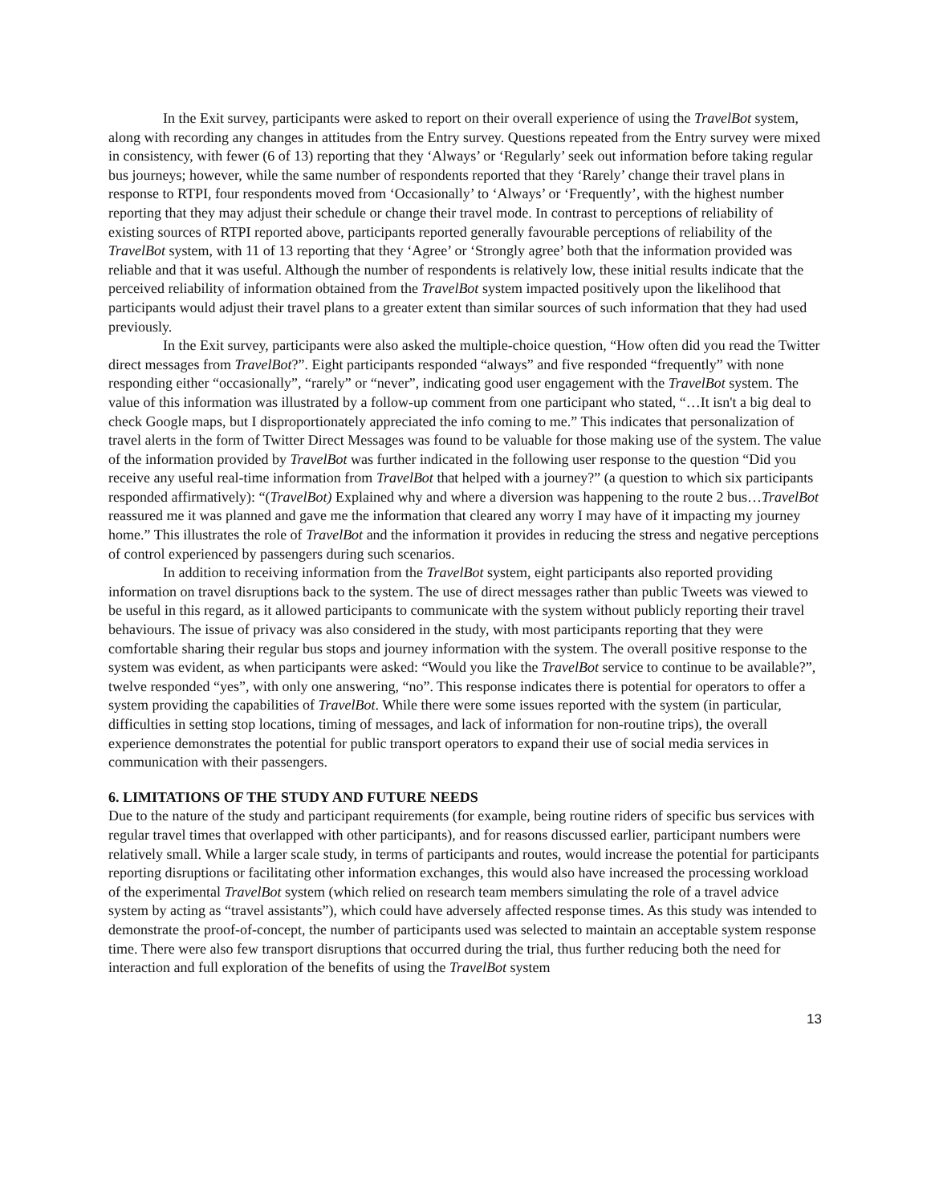In the Exit survey, participants were asked to report on their overall experience of using the TravelBot system, along with recording any changes in attitudes from the Entry survey. Questions repeated from the Entry survey were mixed in consistency, with fewer (6 of 13) reporting that they ‘Always’ or ‘Regularly’ seek out information before taking regular bus journeys; however, while the same number of respondents reported that they ‘Rarely’ change their travel plans in response to RTPI, four respondents moved from ‘Occasionally’ to ‘Always’ or ‘Frequently’, with the highest number reporting that they may adjust their schedule or change their travel mode. In contrast to perceptions of reliability of existing sources of RTPI reported above, participants reported generally favourable perceptions of reliability of the TravelBot system, with 11 of 13 reporting that they ‘Agree’ or ‘Strongly agree’ both that the information provided was reliable and that it was useful. Although the number of respondents is relatively low, these initial results indicate that the perceived reliability of information obtained from the TravelBot system impacted positively upon the likelihood that participants would adjust their travel plans to a greater extent than similar sources of such information that they had used previously.
In the Exit survey, participants were also asked the multiple-choice question, “How often did you read the Twitter direct messages from TravelBot?”. Eight participants responded “always” and five responded “frequently” with none responding either “occasionally”, “rarely” or “never”, indicating good user engagement with the TravelBot system. The value of this information was illustrated by a follow-up comment from one participant who stated, “…It isn't a big deal to check Google maps, but I disproportionately appreciated the info coming to me.” This indicates that personalization of travel alerts in the form of Twitter Direct Messages was found to be valuable for those making use of the system. The value of the information provided by TravelBot was further indicated in the following user response to the question “Did you receive any useful real-time information from TravelBot that helped with a journey?” (a question to which six participants responded affirmatively): “(TravelBot) Explained why and where a diversion was happening to the route 2 bus…TravelBot reassured me it was planned and gave me the information that cleared any worry I may have of it impacting my journey home.” This illustrates the role of TravelBot and the information it provides in reducing the stress and negative perceptions of control experienced by passengers during such scenarios.
In addition to receiving information from the TravelBot system, eight participants also reported providing information on travel disruptions back to the system. The use of direct messages rather than public Tweets was viewed to be useful in this regard, as it allowed participants to communicate with the system without publicly reporting their travel behaviours. The issue of privacy was also considered in the study, with most participants reporting that they were comfortable sharing their regular bus stops and journey information with the system. The overall positive response to the system was evident, as when participants were asked: “Would you like the TravelBot service to continue to be available?”, twelve responded “yes”, with only one answering, “no”. This response indicates there is potential for operators to offer a system providing the capabilities of TravelBot. While there were some issues reported with the system (in particular, difficulties in setting stop locations, timing of messages, and lack of information for non-routine trips), the overall experience demonstrates the potential for public transport operators to expand their use of social media services in communication with their passengers.
6. LIMITATIONS OF THE STUDY AND FUTURE NEEDS
Due to the nature of the study and participant requirements (for example, being routine riders of specific bus services with regular travel times that overlapped with other participants), and for reasons discussed earlier, participant numbers were relatively small. While a larger scale study, in terms of participants and routes, would increase the potential for participants reporting disruptions or facilitating other information exchanges, this would also have increased the processing workload of the experimental TravelBot system (which relied on research team members simulating the role of a travel advice system by acting as “travel assistants”), which could have adversely affected response times. As this study was intended to demonstrate the proof-of-concept, the number of participants used was selected to maintain an acceptable system response time. There were also few transport disruptions that occurred during the trial, thus further reducing both the need for interaction and full exploration of the benefits of using the TravelBot system
13